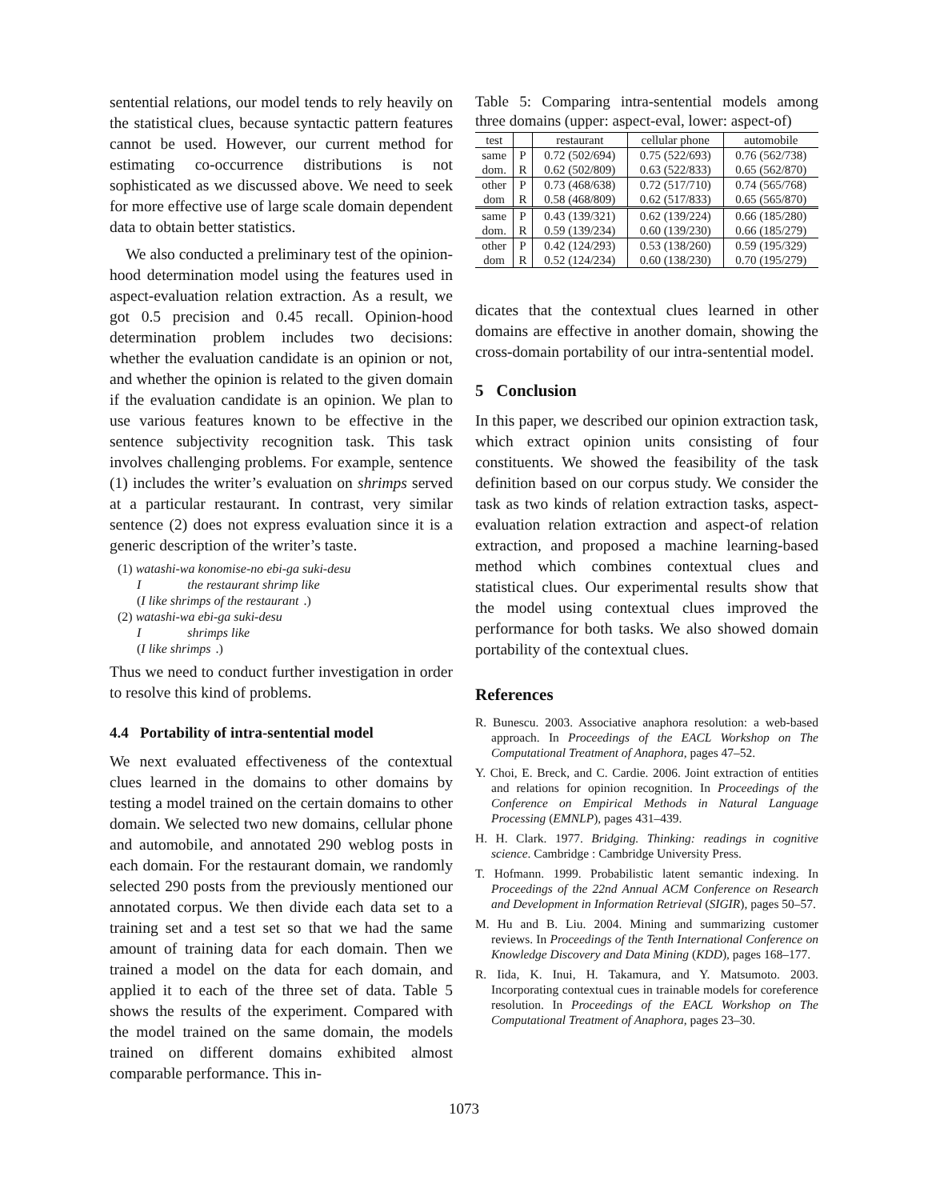sentential relations, our model tends to rely heavily on the statistical clues, because syntactic pattern features cannot be used. However, our current method for estimating co-occurrence distributions is not sophisticated as we discussed above. We need to seek for more effective use of large scale domain dependent data to obtain better statistics.
We also conducted a preliminary test of the opinion-hood determination model using the features used in aspect-evaluation relation extraction. As a result, we got 0.5 precision and 0.45 recall. Opinion-hood determination problem includes two decisions: whether the evaluation candidate is an opinion or not, and whether the opinion is related to the given domain if the evaluation candidate is an opinion. We plan to use various features known to be effective in the sentence subjectivity recognition task. This task involves challenging problems. For example, sentence (1) includes the writer’s evaluation on shrimps served at a particular restaurant. In contrast, very similar sentence (2) does not express evaluation since it is a generic description of the writer’s taste.
(1) watashi-wa konomise-no ebi-ga suki-desu
I the restaurant shrimp like
(I like shrimps of the restaurant.)
(2) watashi-wa ebi-ga suki-desu
I shrimps like
(I like shrimps.)
Thus we need to conduct further investigation in order to resolve this kind of problems.
4.4 Portability of intra-sentential model
We next evaluated effectiveness of the contextual clues learned in the domains to other domains by testing a model trained on the certain domains to other domain. We selected two new domains, cellular phone and automobile, and annotated 290 weblog posts in each domain. For the restaurant domain, we randomly selected 290 posts from the previously mentioned our annotated corpus. We then divide each data set to a training set and a test set so that we had the same amount of training data for each domain. Then we trained a model on the data for each domain, and applied it to each of the three set of data. Table 5 shows the results of the experiment. Compared with the model trained on the same domain, the models trained on different domains exhibited almost comparable performance. This in-
Table 5: Comparing intra-sentential models among three domains (upper: aspect-eval, lower: aspect-of)
| test | | restaurant | cellular phone | automobile |
| same | P | 0.72 (502/694) | 0.75 (522/693) | 0.76 (562/738) |
| dom. | R | 0.62 (502/809) | 0.63 (522/833) | 0.65 (562/870) |
| other | P | 0.73 (468/638) | 0.72 (517/710) | 0.74 (565/768) |
| dom | R | 0.58 (468/809) | 0.62 (517/833) | 0.65 (565/870) |
| same | P | 0.43 (139/321) | 0.62 (139/224) | 0.66 (185/280) |
| dom. | R | 0.59 (139/234) | 0.60 (139/230) | 0.66 (185/279) |
| other | P | 0.42 (124/293) | 0.53 (138/260) | 0.59 (195/329) |
| dom | R | 0.52 (124/234) | 0.60 (138/230) | 0.70 (195/279) |
dicates that the contextual clues learned in other domains are effective in another domain, showing the cross-domain portability of our intra-sentential model.
5 Conclusion
In this paper, we described our opinion extraction task, which extract opinion units consisting of four constituents. We showed the feasibility of the task definition based on our corpus study. We consider the task as two kinds of relation extraction tasks, aspect-evaluation relation extraction and aspect-of relation extraction, and proposed a machine learning-based method which combines contextual clues and statistical clues. Our experimental results show that the model using contextual clues improved the performance for both tasks. We also showed domain portability of the contextual clues.
References
R. Bunescu. 2003. Associative anaphora resolution: a web-based approach. In Proceedings of the EACL Workshop on The Computational Treatment of Anaphora, pages 47–52.
Y. Choi, E. Breck, and C. Cardie. 2006. Joint extraction of entities and relations for opinion recognition. In Proceedings of the Conference on Empirical Methods in Natural Language Processing (EMNLP), pages 431–439.
H. H. Clark. 1977. Bridging. Thinking: readings in cognitive science. Cambridge : Cambridge University Press.
T. Hofmann. 1999. Probabilistic latent semantic indexing. In Proceedings of the 22nd Annual ACM Conference on Research and Development in Information Retrieval (SIGIR), pages 50–57.
M. Hu and B. Liu. 2004. Mining and summarizing customer reviews. In Proceedings of the Tenth International Conference on Knowledge Discovery and Data Mining (KDD), pages 168–177.
R. Iida, K. Inui, H. Takamura, and Y. Matsumoto. 2003. Incorporating contextual cues in trainable models for coreference resolution. In Proceedings of the EACL Workshop on The Computational Treatment of Anaphora, pages 23–30.
1073